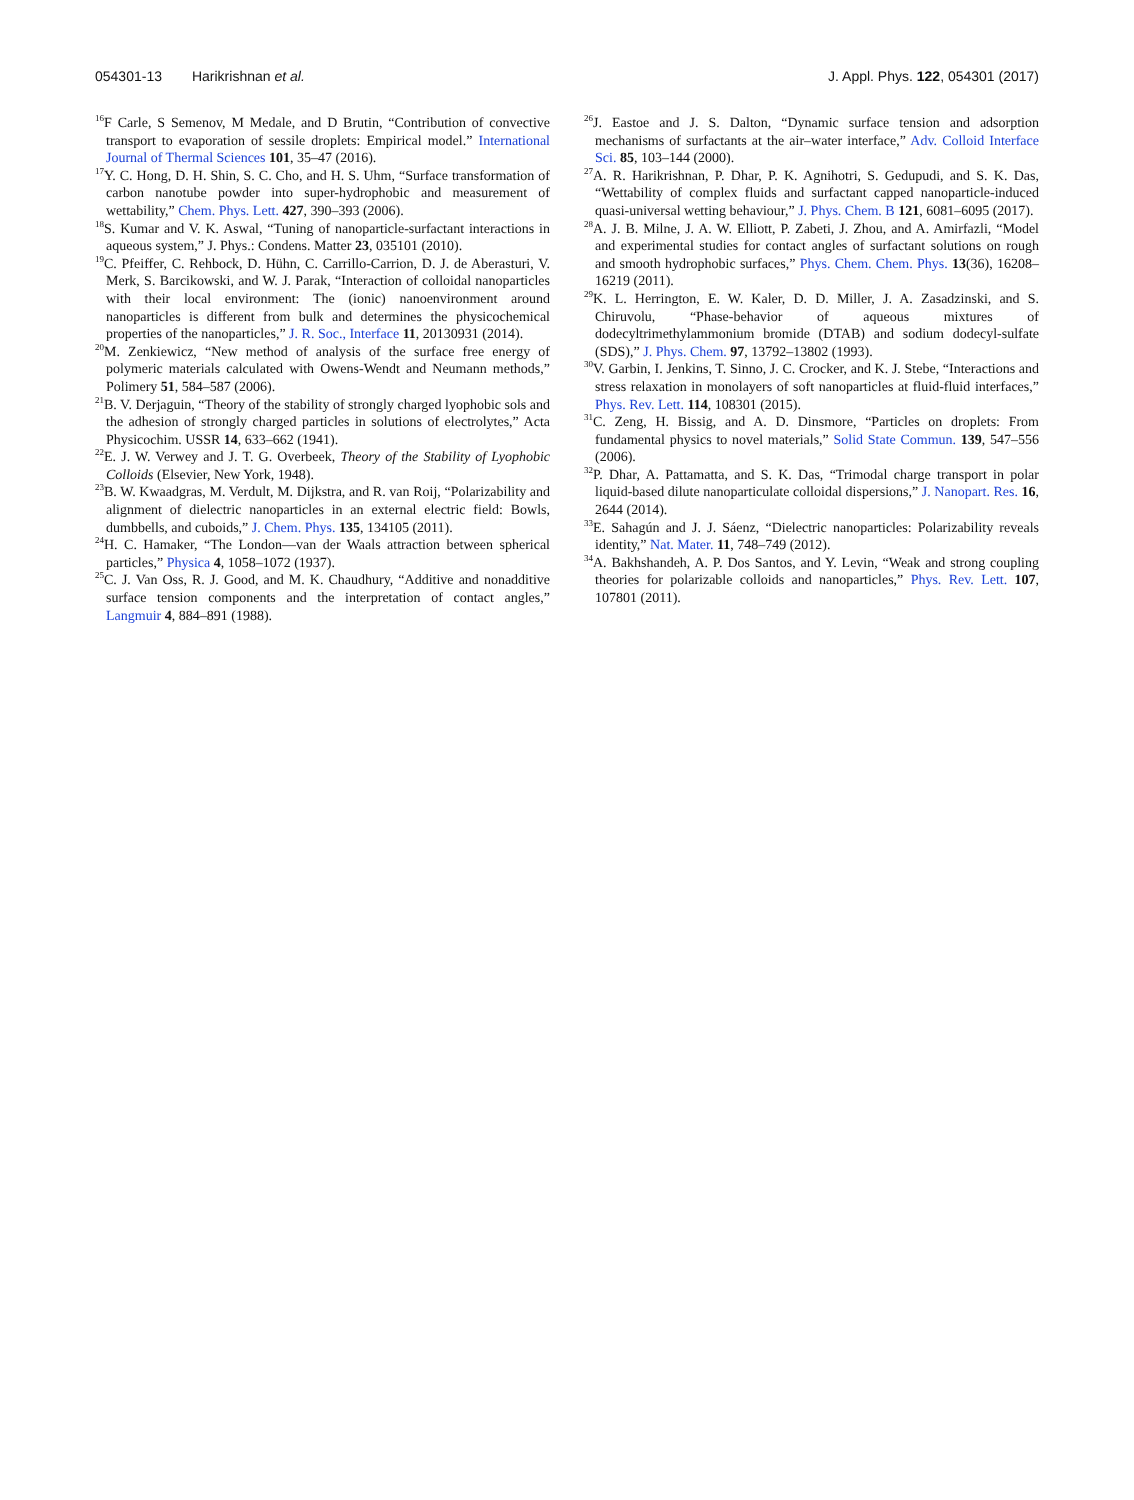054301-13 Harikrishnan et al. J. Appl. Phys. 122, 054301 (2017)
<sup>16</sup>F Carle, S Semenov, M Medale, and D Brutin, “Contribution of convective transport to evaporation of sessile droplets: Empirical model.” International Journal of Thermal Sciences 101, 35–47 (2016).
<sup>17</sup> Y. C. Hong, D. H. Shin, S. C. Cho, and H. S. Uhm, “Surface transformation of carbon nanotube powder into super-hydrophobic and measurement of wettability,” Chem. Phys. Lett. 427, 390–393 (2006).
<sup>18</sup>S. Kumar and V. K. Aswal, “Tuning of nanoparticle-surfactant interactions in aqueous system,” J. Phys.: Condens. Matter 23, 035101 (2010).
<sup>19</sup>C. Pfeiffer, C. Rehbock, D. Hühn, C. Carrillo-Carrion, D. J. de Aberasturi, V. Merk, S. Barcikowski, and W. J. Parak, “Interaction of colloidal nanoparticles with their local environment: The (ionic) nanoenvironment around nanoparticles is different from bulk and determines the physicochemical properties of the nanoparticles,” J. R. Soc., Interface 11, 20130931 (2014).
<sup>20</sup> M. Zenkiewicz, “New method of analysis of the surface free energy of polymeric materials calculated with Owens-Wendt and Neumann methods,” Polimery 51, 584–587 (2006).
<sup>21</sup>B. V. Derjaguin, “Theory of the stability of strongly charged lyophobic sols and the adhesion of strongly charged particles in solutions of electrolytes,” Acta Physicochim. USSR 14, 633–662 (1941).
<sup>22</sup> E. J. W. Verwey and J. T. G. Overbeek, Theory of the Stability of Lyophobic Colloids (Elsevier, New York, 1948).
<sup>23</sup>B. W. Kwaadgras, M. Verdult, M. Dijkstra, and R. van Roij, “Polarizability and alignment of dielectric nanoparticles in an external electric field: Bowls, dumbbells, and cuboids,” J. Chem. Phys. 135, 134105 (2011).
<sup>24</sup>H. C. Hamaker, “The London—van der Waals attraction between spherical particles,” Physica 4, 1058–1072 (1937).
<sup>25</sup>C. J. Van Oss, R. J. Good, and M. K. Chaudhury, “Additive and nonadditive surface tension components and the interpretation of contact angles,” Langmuir 4, 884–891 (1988).
<sup>26</sup> J. Eastoe and J. S. Dalton, “Dynamic surface tension and adsorption mechanisms of surfactants at the air–water interface,” Adv. Colloid Interface Sci. 85, 103–144 (2000).
<sup>27</sup> A. R. Harikrishnan, P. Dhar, P. K. Agnihotri, S. Gedupudi, and S. K. Das, “Wettability of complex fluids and surfactant capped nanoparticle-induced quasi-universal wetting behaviour,” J. Phys. Chem. B 121, 6081–6095 (2017).
<sup>28</sup> A. J. B. Milne, J. A. W. Elliott, P. Zabeti, J. Zhou, and A. Amirfazli, “Model and experimental studies for contact angles of surfactant solutions on rough and smooth hydrophobic surfaces,” Phys. Chem. Chem. Phys. 13(36), 16208–16219 (2011).
<sup>29</sup>K. L. Herrington, E. W. Kaler, D. D. Miller, J. A. Zasadzinski, and S. Chiruvolu, “Phase-behavior of aqueous mixtures of dodecyltrimethylammonium bromide (DTAB) and sodium dodecyl-sulfate (SDS),” J. Phys. Chem. 97, 13792–13802 (1993).
<sup>30</sup>V. Garbin, I. Jenkins, T. Sinno, J. C. Crocker, and K. J. Stebe, “Interactions and stress relaxation in monolayers of soft nanoparticles at fluid-fluid interfaces,” Phys. Rev. Lett. 114, 108301 (2015).
<sup>31</sup>C. Zeng, H. Bissig, and A. D. Dinsmore, “Particles on droplets: From fundamental physics to novel materials,” Solid State Commun. 139, 547–556 (2006).
<sup>32</sup>P. Dhar, A. Pattamatta, and S. K. Das, “Trimodal charge transport in polar liquid-based dilute nanoparticulate colloidal dispersions,” J. Nanopart. Res. 16, 2644 (2014).
<sup>33</sup> E. Sahagún and J. J. Sáenz, “Dielectric nanoparticles: Polarizability reveals identity,” Nat. Mater. 11, 748–749 (2012).
<sup>34</sup> A. Bakhshandeh, A. P. Dos Santos, and Y. Levin, “Weak and strong coupling theories for polarizable colloids and nanoparticles,” Phys. Rev. Lett. 107, 107801 (2011).